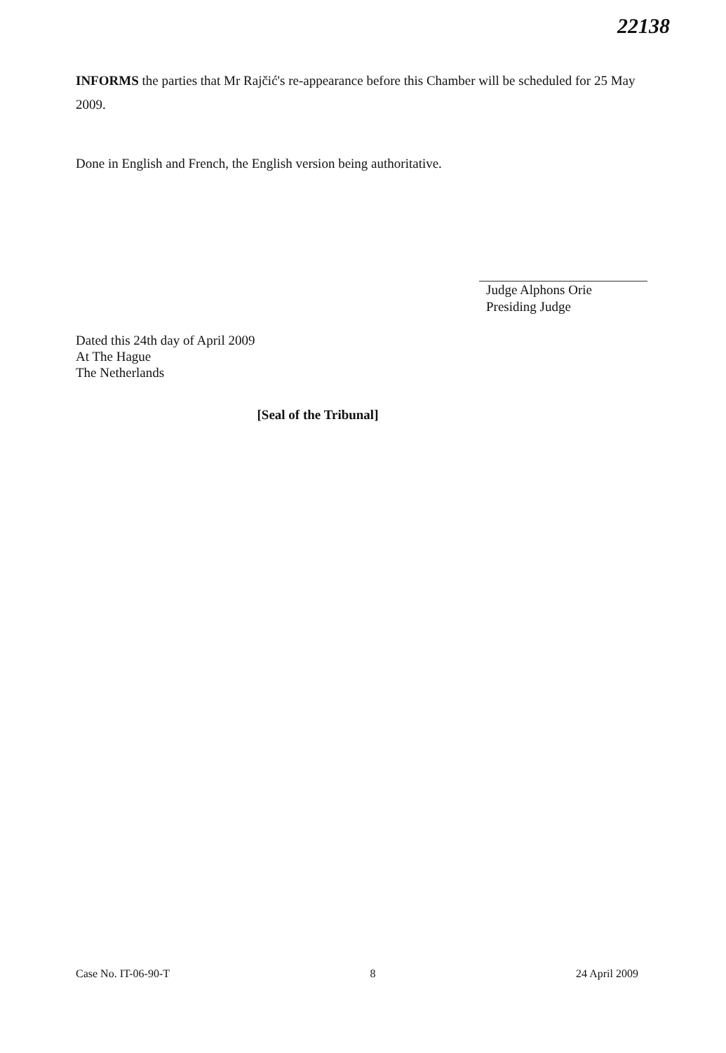22138
INFORMS the parties that Mr Rajčić's re-appearance before this Chamber will be scheduled for 25 May 2009.
Done in English and French, the English version being authoritative.
Judge Alphons Orie
Presiding Judge
Dated this 24th day of April 2009
At The Hague
The Netherlands
[Seal of the Tribunal]
Case No. IT-06-90-T 8 24 April 2009